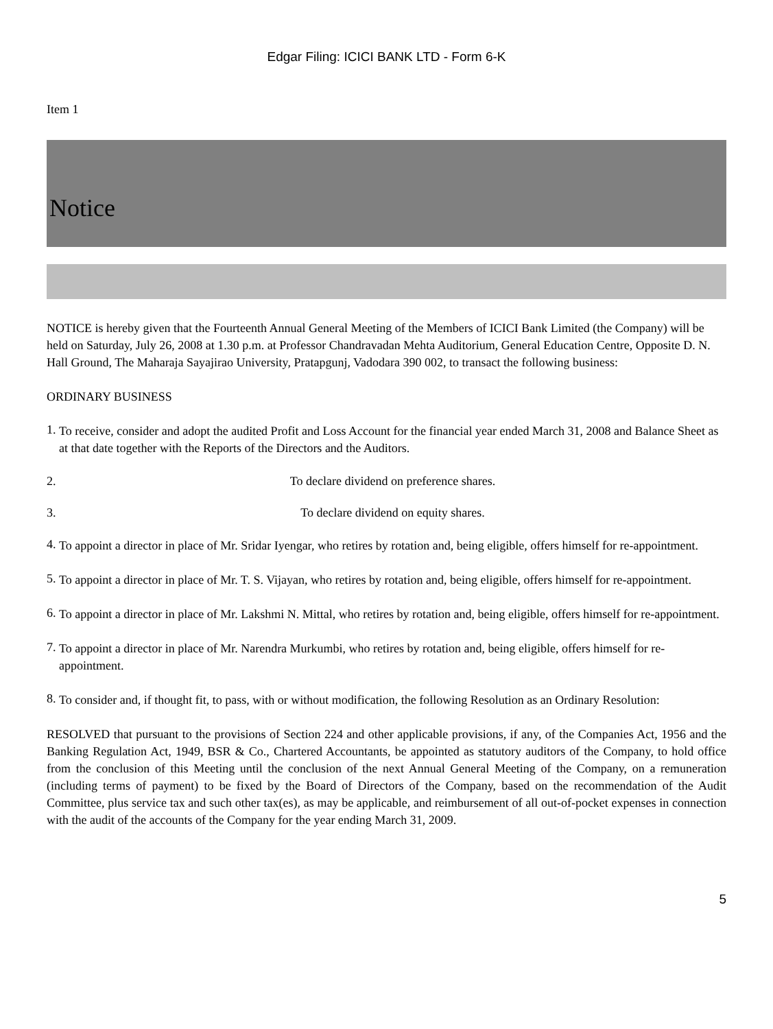Edgar Filing: ICICI BANK LTD - Form 6-K
Item 1
Notice
NOTICE is hereby given that the Fourteenth Annual General Meeting of the Members of ICICI Bank Limited (the Company) will be held on Saturday, July 26, 2008 at 1.30 p.m. at Professor Chandravadan Mehta Auditorium, General Education Centre, Opposite D. N. Hall Ground, The Maharaja Sayajirao University, Pratapgunj, Vadodara 390 002, to transact the following business:
ORDINARY BUSINESS
1.
To receive, consider and adopt the audited Profit and Loss Account for the financial year ended March 31, 2008 and Balance Sheet as at that date together with the Reports of the Directors and the Auditors.
2. To declare dividend on preference shares.
3. To declare dividend on equity shares.
4.
To appoint a director in place of Mr. Sridar Iyengar, who retires by rotation and, being eligible, offers himself for re-appointment.
5.
To appoint a director in place of Mr. T. S. Vijayan, who retires by rotation and, being eligible, offers himself for re-appointment.
6.
To appoint a director in place of Mr. Lakshmi N. Mittal, who retires by rotation and, being eligible, offers himself for re-appointment.
7.
To appoint a director in place of Mr. Narendra Murkumbi, who retires by rotation and, being eligible, offers himself for re-appointment.
8.
To consider and, if thought fit, to pass, with or without modification, the following Resolution as an Ordinary Resolution:
RESOLVED that pursuant to the provisions of Section 224 and other applicable provisions, if any, of the Companies Act, 1956 and the Banking Regulation Act, 1949, BSR & Co., Chartered Accountants, be appointed as statutory auditors of the Company, to hold office from the conclusion of this Meeting until the conclusion of the next Annual General Meeting of the Company, on a remuneration (including terms of payment) to be fixed by the Board of Directors of the Company, based on the recommendation of the Audit Committee, plus service tax and such other tax(es), as may be applicable, and reimbursement of all out-of-pocket expenses in connection with the audit of the accounts of the Company for the year ending March 31, 2009.
5